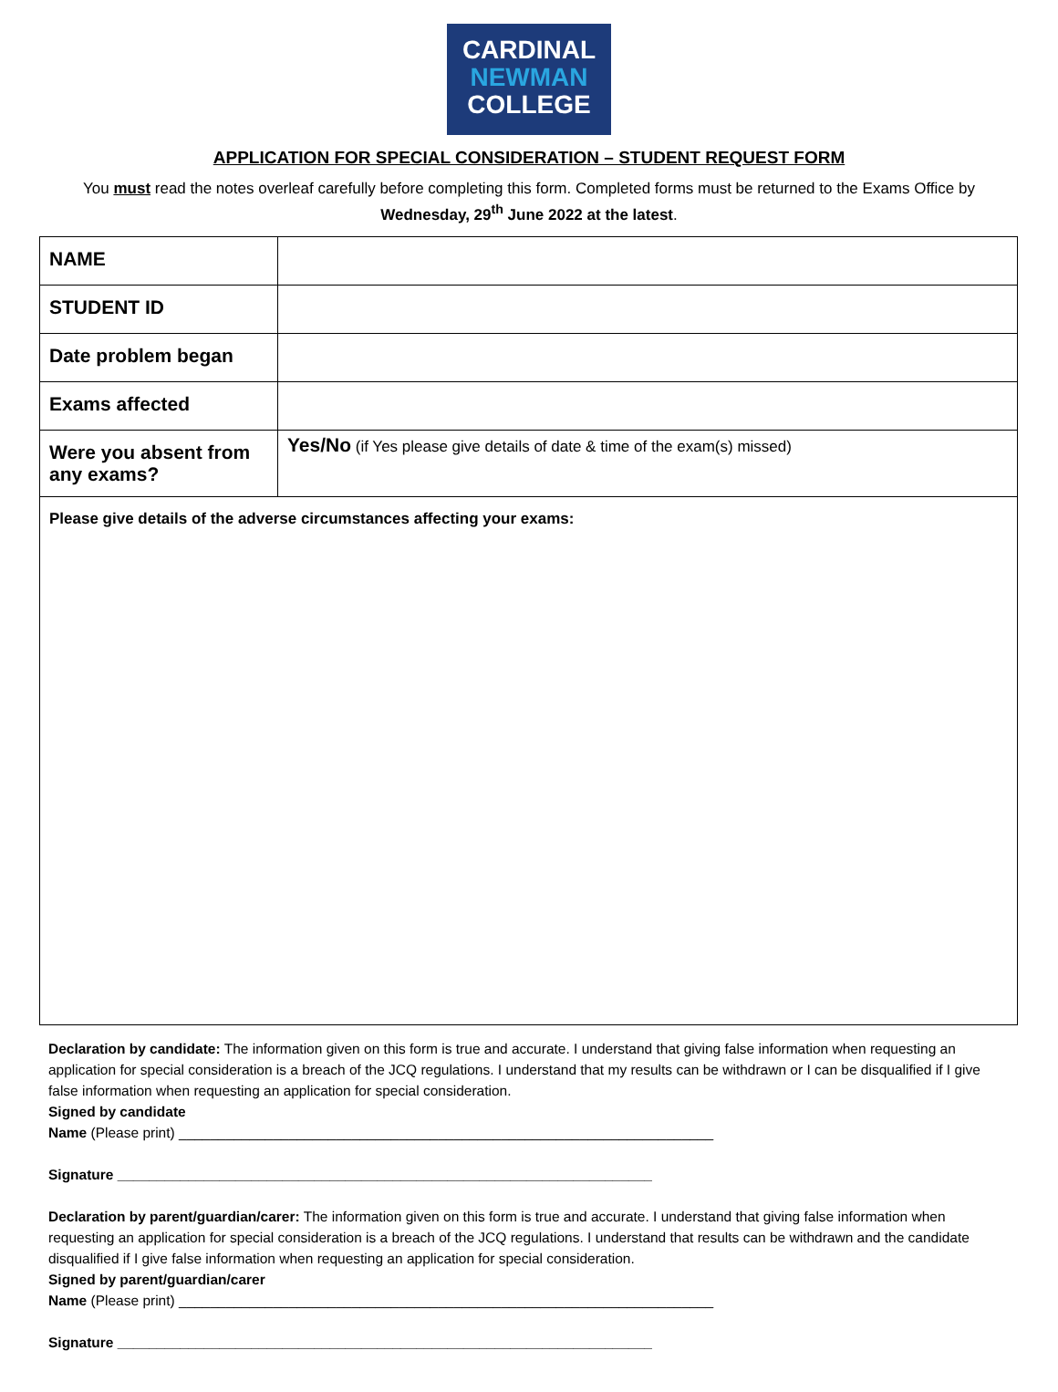CARDINAL
NEWMAN
COLLEGE
APPLICATION FOR SPECIAL CONSIDERATION – STUDENT REQUEST FORM
You must read the notes overleaf carefully before completing this form. Completed forms must be returned to the Exams Office by Wednesday, 29<sup>th</sup> June 2022 at the latest.
| NAME | |
| STUDENT ID | |
| Date problem began | |
| Exams affected | |
| Were you absent from any exams? | Yes/No (if Yes please give details of date & time of the exam(s) missed) |
| Please give details of the adverse circumstances affecting your exams: | |
Declaration by candidate: The information given on this form is true and accurate. I understand that giving false information when requesting an application for special consideration is a breach of the JCQ regulations. I understand that my results can be withdrawn or I can be disqualified if I give false information when requesting an application for special consideration.
Signed by candidate
Name (Please print) ____________________________________________________________________
Signature ____________________________________________________________________
Declaration by parent/guardian/carer: The information given on this form is true and accurate. I understand that giving false information when requesting an application for special consideration is a breach of the JCQ regulations. I understand that results can be withdrawn and the candidate disqualified if I give false information when requesting an application for special consideration.
Signed by parent/guardian/carer
Name (Please print) ____________________________________________________________________
Signature ____________________________________________________________________